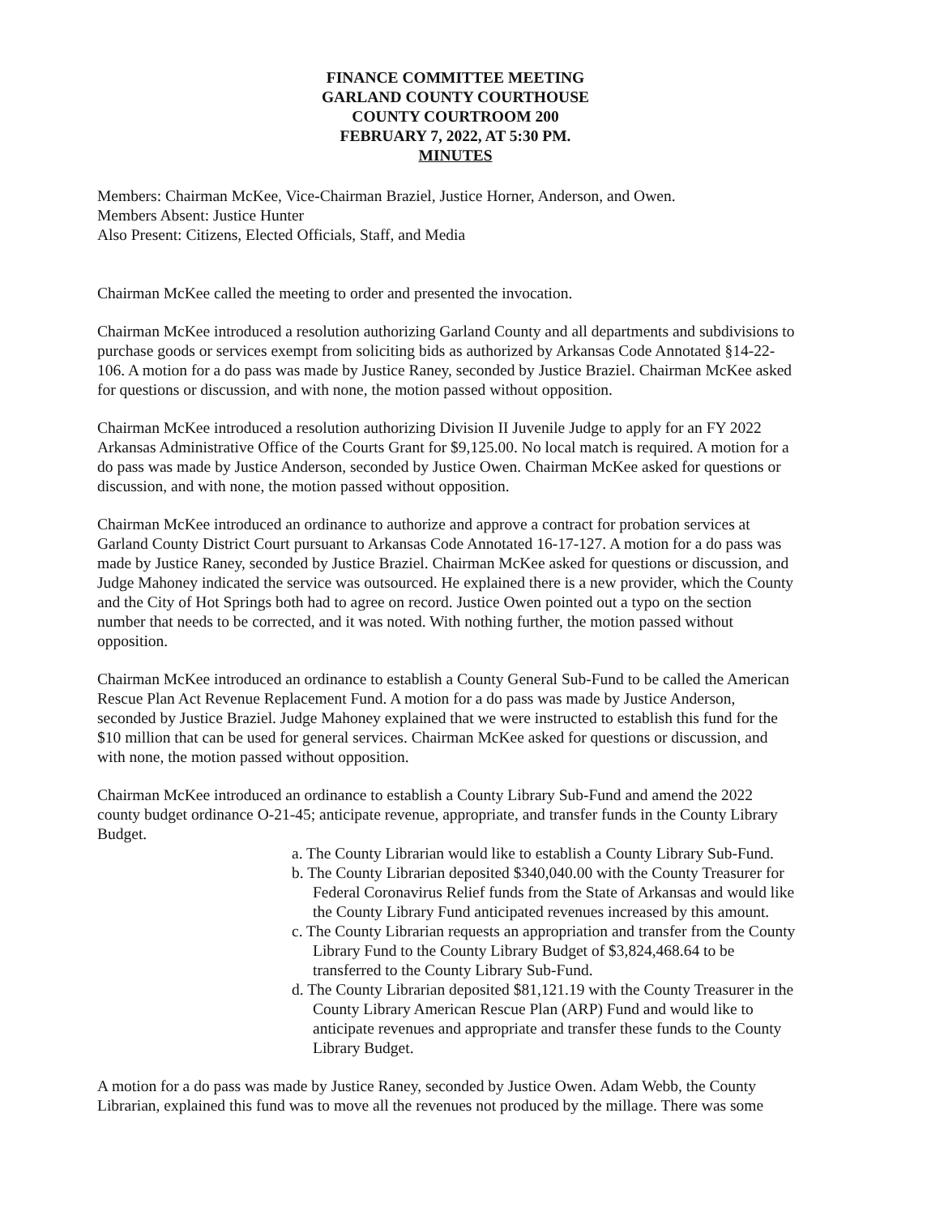FINANCE COMMITTEE MEETING
GARLAND COUNTY COURTHOUSE
COUNTY COURTROOM 200
FEBRUARY 7, 2022, AT 5:30 PM.
MINUTES
Members: Chairman McKee, Vice-Chairman Braziel, Justice Horner, Anderson, and Owen.
Members Absent: Justice Hunter
Also Present: Citizens, Elected Officials, Staff, and Media
Chairman McKee called the meeting to order and presented the invocation.
Chairman McKee introduced a resolution authorizing Garland County and all departments and subdivisions to purchase goods or services exempt from soliciting bids as authorized by Arkansas Code Annotated §14-22-106. A motion for a do pass was made by Justice Raney, seconded by Justice Braziel. Chairman McKee asked for questions or discussion, and with none, the motion passed without opposition.
Chairman McKee introduced a resolution authorizing Division II Juvenile Judge to apply for an FY 2022 Arkansas Administrative Office of the Courts Grant for $9,125.00. No local match is required. A motion for a do pass was made by Justice Anderson, seconded by Justice Owen. Chairman McKee asked for questions or discussion, and with none, the motion passed without opposition.
Chairman McKee introduced an ordinance to authorize and approve a contract for probation services at Garland County District Court pursuant to Arkansas Code Annotated 16-17-127. A motion for a do pass was made by Justice Raney, seconded by Justice Braziel. Chairman McKee asked for questions or discussion, and Judge Mahoney indicated the service was outsourced. He explained there is a new provider, which the County and the City of Hot Springs both had to agree on record. Justice Owen pointed out a typo on the section number that needs to be corrected, and it was noted. With nothing further, the motion passed without opposition.
Chairman McKee introduced an ordinance to establish a County General Sub-Fund to be called the American Rescue Plan Act Revenue Replacement Fund. A motion for a do pass was made by Justice Anderson, seconded by Justice Braziel. Judge Mahoney explained that we were instructed to establish this fund for the $10 million that can be used for general services. Chairman McKee asked for questions or discussion, and with none, the motion passed without opposition.
Chairman McKee introduced an ordinance to establish a County Library Sub-Fund and amend the 2022 county budget ordinance O-21-45; anticipate revenue, appropriate, and transfer funds in the County Library Budget.
a. The County Librarian would like to establish a County Library Sub-Fund.
b. The County Librarian deposited $340,040.00 with the County Treasurer for Federal Coronavirus Relief funds from the State of Arkansas and would like the County Library Fund anticipated revenues increased by this amount.
c. The County Librarian requests an appropriation and transfer from the County Library Fund to the County Library Budget of $3,824,468.64 to be transferred to the County Library Sub-Fund.
d. The County Librarian deposited $81,121.19 with the County Treasurer in the County Library American Rescue Plan (ARP) Fund and would like to anticipate revenues and appropriate and transfer these funds to the County Library Budget.
A motion for a do pass was made by Justice Raney, seconded by Justice Owen. Adam Webb, the County Librarian, explained this fund was to move all the revenues not produced by the millage. There was some